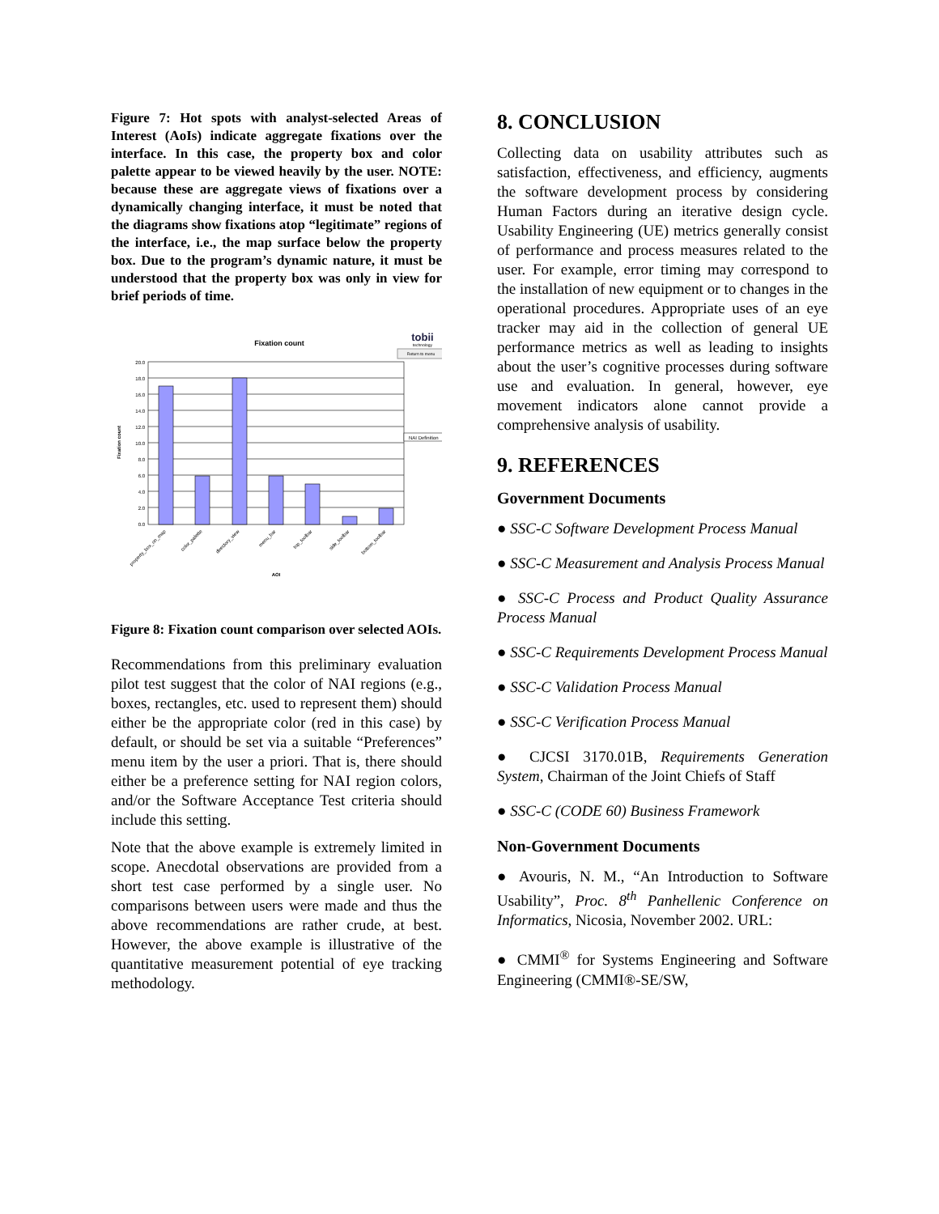Figure 7: Hot spots with analyst-selected Areas of Interest (AoIs) indicate aggregate fixations over the interface. In this case, the property box and color palette appear to be viewed heavily by the user. NOTE: because these are aggregate views of fixations over a dynamically changing interface, it must be noted that the diagrams show fixations atop “legitimate” regions of the interface, i.e., the map surface below the property box. Due to the program’s dynamic nature, it must be understood that the property box was only in view for brief periods of time.
Fixation count
tobii
technology
Return to menu
20.0
18.0
16.0
14.0
12.0
10.0
8.0
6.0
4.0
2.0
0.0
Fixation count
NAI Definition
property_box_on_map
color_palette
directory_view
menu_bar
top_toolbar
side_toolbar
bottom_toolbar
AOI
Figure 8: Fixation count comparison over selected AOIs.
Recommendations from this preliminary evaluation pilot test suggest that the color of NAI regions (e.g., boxes, rectangles, etc. used to represent them) should either be the appropriate color (red in this case) by default, or should be set via a suitable “Preferences” menu item by the user a priori. That is, there should either be a preference setting for NAI region colors, and/or the Software Acceptance Test criteria should include this setting.
Note that the above example is extremely limited in scope. Anecdotal observations are provided from a short test case performed by a single user. No comparisons between users were made and thus the above recommendations are rather crude, at best. However, the above example is illustrative of the quantitative measurement potential of eye tracking methodology.
8. CONCLUSION
Collecting data on usability attributes such as satisfaction, effectiveness, and efficiency, augments the software development process by considering Human Factors during an iterative design cycle. Usability Engineering (UE) metrics generally consist of performance and process measures related to the user. For example, error timing may correspond to the installation of new equipment or to changes in the operational procedures. Appropriate uses of an eye tracker may aid in the collection of general UE performance metrics as well as leading to insights about the user’s cognitive processes during software use and evaluation. In general, however, eye movement indicators alone cannot provide a comprehensive analysis of usability.
9. REFERENCES
Government Documents
● SSC-C Software Development Process Manual
● SSC-C Measurement and Analysis Process Manual
● SSC-C Process and Product Quality Assurance Process Manual
● SSC-C Requirements Development Process Manual
● SSC-C Validation Process Manual
● SSC-C Verification Process Manual
● CJCSI 3170.01B, Requirements Generation System, Chairman of the Joint Chiefs of Staff
● SSC-C (CODE 60) Business Framework
Non-Government Documents
● Avouris, N. M., “An Introduction to Software Usability”, Proc. 8<sup>th</sup> Panhellenic Conference on Informatics, Nicosia, November 2002. URL:
● CMMI<sup>®</sup> for Systems Engineering and Software Engineering (CMMI®-SE/SW,